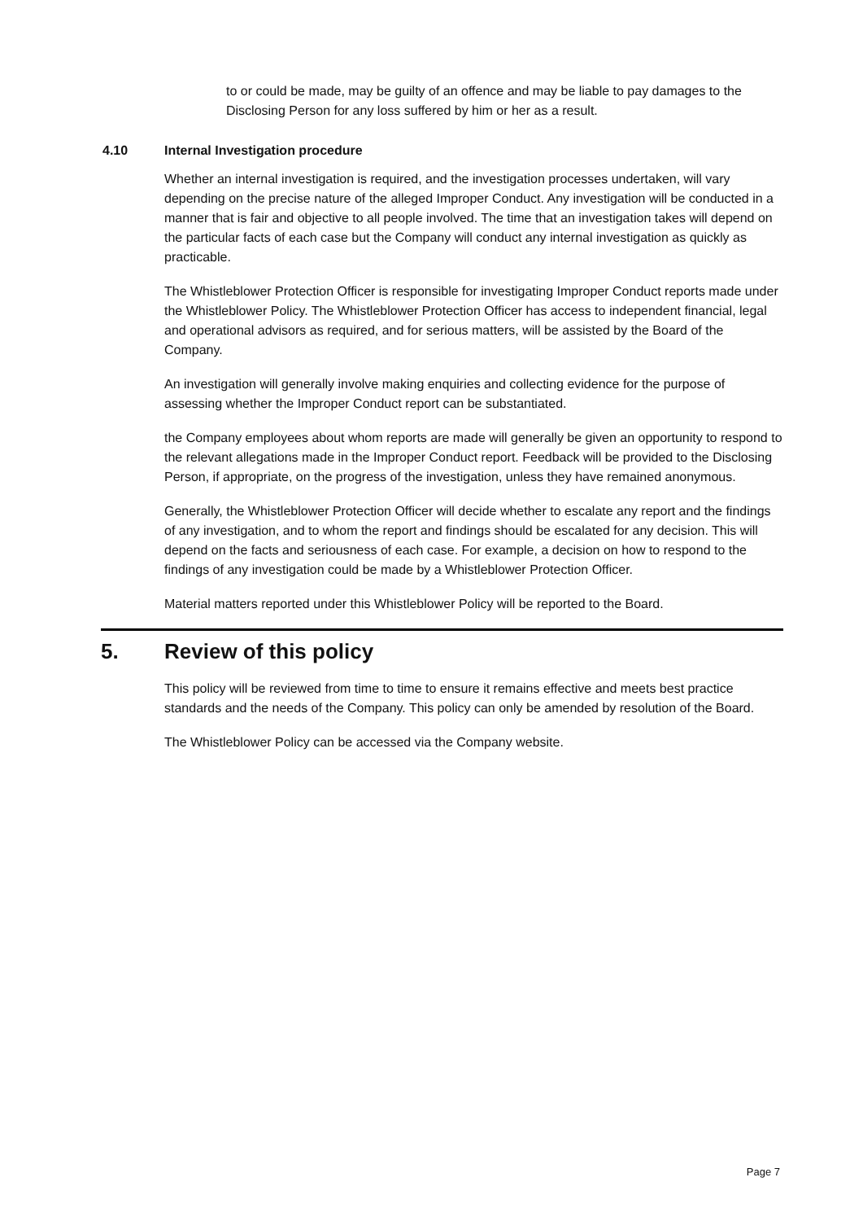to or could be made, may be guilty of an offence and may be liable to pay damages to the Disclosing Person for any loss suffered by him or her as a result.
4.10 Internal Investigation procedure
Whether an internal investigation is required, and the investigation processes undertaken, will vary depending on the precise nature of the alleged Improper Conduct. Any investigation will be conducted in a manner that is fair and objective to all people involved. The time that an investigation takes will depend on the particular facts of each case but the Company will conduct any internal investigation as quickly as practicable.
The Whistleblower Protection Officer is responsible for investigating Improper Conduct reports made under the Whistleblower Policy. The Whistleblower Protection Officer has access to independent financial, legal and operational advisors as required, and for serious matters, will be assisted by the Board of the Company.
An investigation will generally involve making enquiries and collecting evidence for the purpose of assessing whether the Improper Conduct report can be substantiated.
the Company employees about whom reports are made will generally be given an opportunity to respond to the relevant allegations made in the Improper Conduct report. Feedback will be provided to the Disclosing Person, if appropriate, on the progress of the investigation, unless they have remained anonymous.
Generally, the Whistleblower Protection Officer will decide whether to escalate any report and the findings of any investigation, and to whom the report and findings should be escalated for any decision. This will depend on the facts and seriousness of each case. For example, a decision on how to respond to the findings of any investigation could be made by a Whistleblower Protection Officer.
Material matters reported under this Whistleblower Policy will be reported to the Board.
5. Review of this policy
This policy will be reviewed from time to time to ensure it remains effective and meets best practice standards and the needs of the Company. This policy can only be amended by resolution of the Board.
The Whistleblower Policy can be accessed via the Company website.
Page 7